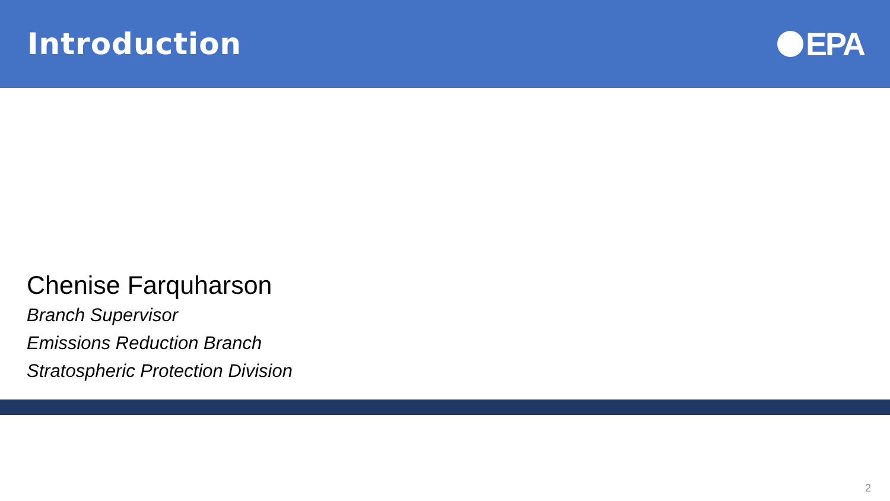Introduction EPA
Chenise Farquharson
Branch Supervisor
Emissions Reduction Branch
Stratospheric Protection Division
2